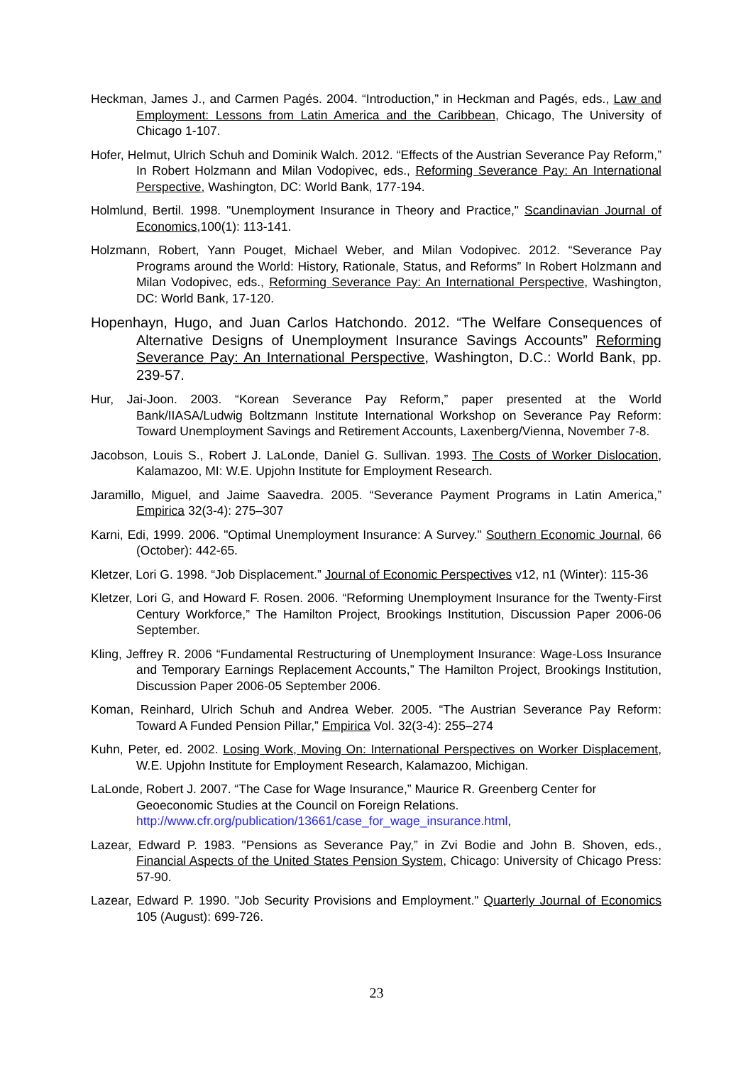Heckman, James J., and Carmen Pagés. 2004. “Introduction,” in Heckman and Pagés, eds., Law and Employment: Lessons from Latin America and the Caribbean, Chicago, The University of Chicago 1-107.
Hofer, Helmut, Ulrich Schuh and Dominik Walch. 2012. “Effects of the Austrian Severance Pay Reform,” In Robert Holzmann and Milan Vodopivec, eds., Reforming Severance Pay: An International Perspective, Washington, DC: World Bank, 177-194.
Holmlund, Bertil. 1998. "Unemployment Insurance in Theory and Practice," Scandinavian Journal of Economics,100(1): 113-141.
Holzmann, Robert, Yann Pouget, Michael Weber, and Milan Vodopivec. 2012. “Severance Pay Programs around the World: History, Rationale, Status, and Reforms” In Robert Holzmann and Milan Vodopivec, eds., Reforming Severance Pay: An International Perspective, Washington, DC: World Bank, 17-120.
Hopenhayn, Hugo, and Juan Carlos Hatchondo. 2012. “The Welfare Consequences of Alternative Designs of Unemployment Insurance Savings Accounts” Reforming Severance Pay: An International Perspective, Washington, D.C.: World Bank, pp. 239-57.
Hur, Jai-Joon. 2003. “Korean Severance Pay Reform,” paper presented at the World Bank/IIASA/Ludwig Boltzmann Institute International Workshop on Severance Pay Reform: Toward Unemployment Savings and Retirement Accounts, Laxenberg/Vienna, November 7-8.
Jacobson, Louis S., Robert J. LaLonde, Daniel G. Sullivan. 1993. The Costs of Worker Dislocation, Kalamazoo, MI: W.E. Upjohn Institute for Employment Research.
Jaramillo, Miguel, and Jaime Saavedra. 2005. “Severance Payment Programs in Latin America,” Empirica 32(3-4): 275–307
Karni, Edi, 1999. 2006. "Optimal Unemployment Insurance: A Survey." Southern Economic Journal, 66 (October): 442-65.
Kletzer, Lori G. 1998. “Job Displacement.” Journal of Economic Perspectives v12, n1 (Winter): 115-36
Kletzer, Lori G, and Howard F. Rosen. 2006. “Reforming Unemployment Insurance for the Twenty-First Century Workforce,” The Hamilton Project, Brookings Institution, Discussion Paper 2006-06 September.
Kling, Jeffrey R. 2006 “Fundamental Restructuring of Unemployment Insurance: Wage-Loss Insurance and Temporary Earnings Replacement Accounts,” The Hamilton Project, Brookings Institution, Discussion Paper 2006-05 September 2006.
Koman, Reinhard, Ulrich Schuh and Andrea Weber. 2005. “The Austrian Severance Pay Reform: Toward A Funded Pension Pillar,” Empirica Vol. 32(3-4): 255–274
Kuhn, Peter, ed. 2002. Losing Work, Moving On: International Perspectives on Worker Displacement, W.E. Upjohn Institute for Employment Research, Kalamazoo, Michigan.
LaLonde, Robert J. 2007. “The Case for Wage Insurance,” Maurice R. Greenberg Center for Geoeconomic Studies at the Council on Foreign Relations. http://www.cfr.org/publication/13661/case_for_wage_insurance.html,
Lazear, Edward P. 1983. "Pensions as Severance Pay,” in Zvi Bodie and John B. Shoven, eds., Financial Aspects of the United States Pension System, Chicago: University of Chicago Press: 57-90.
Lazear, Edward P. 1990. "Job Security Provisions and Employment." Quarterly Journal of Economics 105 (August): 699-726.
23